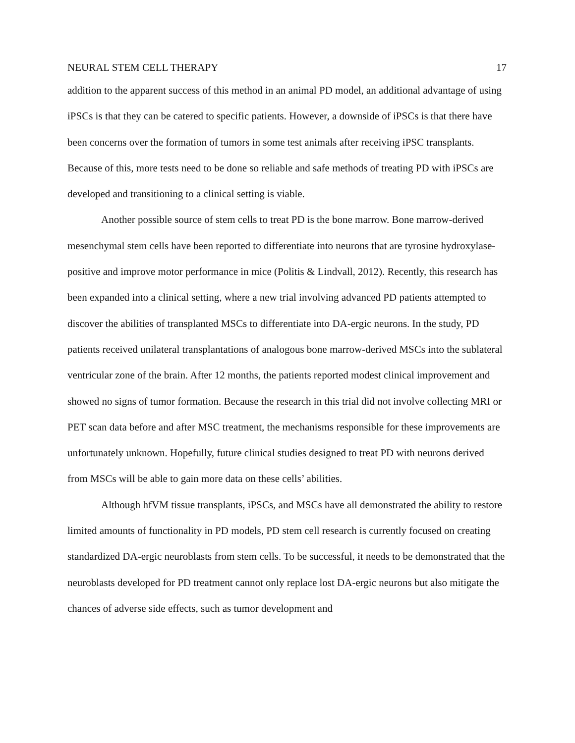NEURAL STEM CELL THERAPY 17
addition to the apparent success of this method in an animal PD model, an additional advantage of using iPSCs is that they can be catered to specific patients. However, a downside of iPSCs is that there have been concerns over the formation of tumors in some test animals after receiving iPSC transplants. Because of this, more tests need to be done so reliable and safe methods of treating PD with iPSCs are developed and transitioning to a clinical setting is viable.
Another possible source of stem cells to treat PD is the bone marrow. Bone marrow-derived mesenchymal stem cells have been reported to differentiate into neurons that are tyrosine hydroxylase-positive and improve motor performance in mice (Politis & Lindvall, 2012). Recently, this research has been expanded into a clinical setting, where a new trial involving advanced PD patients attempted to discover the abilities of transplanted MSCs to differentiate into DA-ergic neurons. In the study, PD patients received unilateral transplantations of analogous bone marrow-derived MSCs into the sublateral ventricular zone of the brain. After 12 months, the patients reported modest clinical improvement and showed no signs of tumor formation. Because the research in this trial did not involve collecting MRI or PET scan data before and after MSC treatment, the mechanisms responsible for these improvements are unfortunately unknown. Hopefully, future clinical studies designed to treat PD with neurons derived from MSCs will be able to gain more data on these cells’ abilities.
Although hfVM tissue transplants, iPSCs, and MSCs have all demonstrated the ability to restore limited amounts of functionality in PD models, PD stem cell research is currently focused on creating standardized DA-ergic neuroblasts from stem cells. To be successful, it needs to be demonstrated that the neuroblasts developed for PD treatment cannot only replace lost DA-ergic neurons but also mitigate the chances of adverse side effects, such as tumor development and